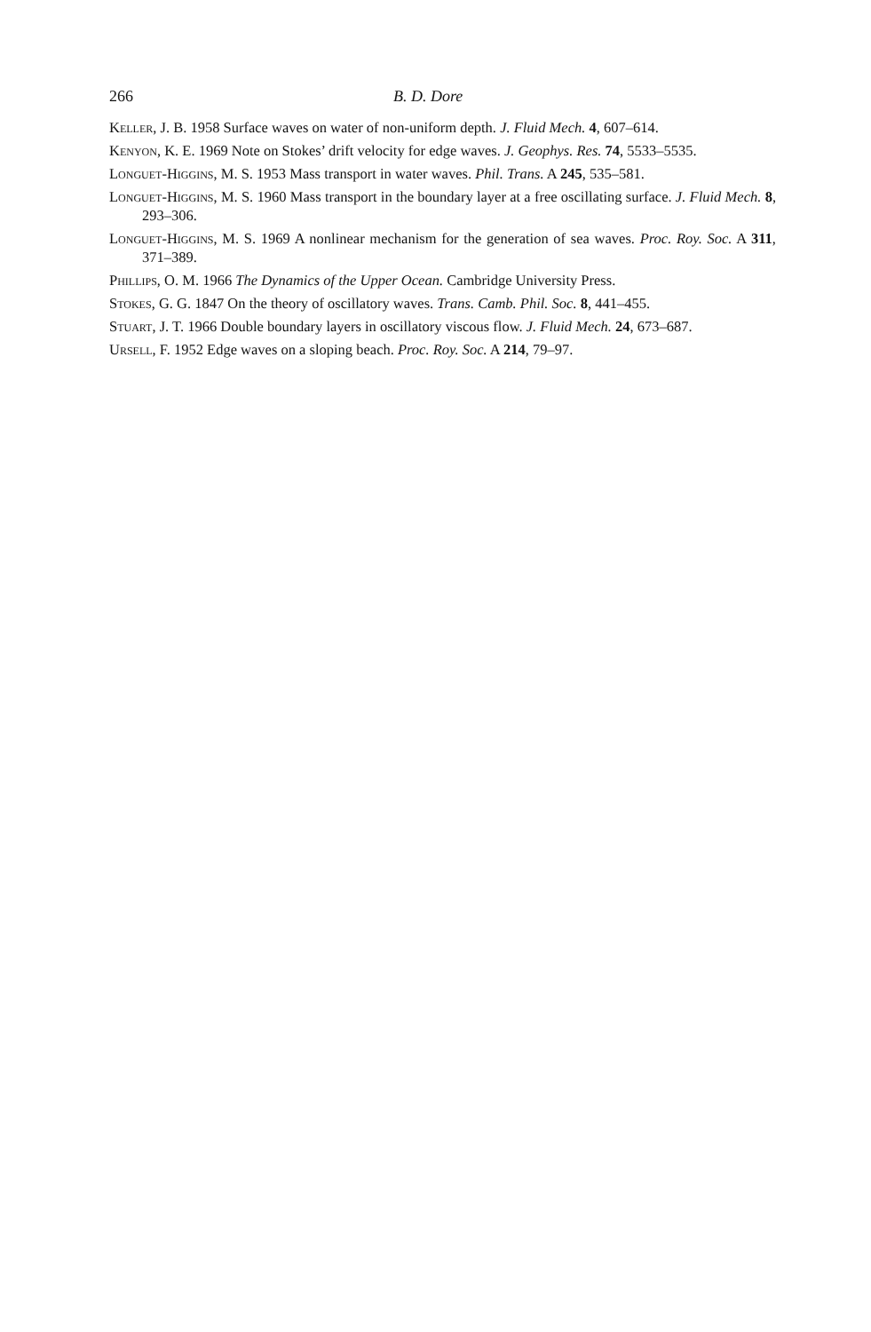266 B. D. Dore
Keller, J. B. 1958 Surface waves on water of non-uniform depth. J. Fluid Mech. 4, 607–614.
Kenyon, K. E. 1969 Note on Stokes’ drift velocity for edge waves. J. Geophys. Res. 74, 5533–5535.
Longuet-Higgins, M. S. 1953 Mass transport in water waves. Phil. Trans. A 245, 535–581.
Longuet-Higgins, M. S. 1960 Mass transport in the boundary layer at a free oscillating surface. J. Fluid Mech. 8, 293–306.
Longuet-Higgins, M. S. 1969 A nonlinear mechanism for the generation of sea waves. Proc. Roy. Soc. A 311, 371–389.
Phillips, O. M. 1966 The Dynamics of the Upper Ocean. Cambridge University Press.
Stokes, G. G. 1847 On the theory of oscillatory waves. Trans. Camb. Phil. Soc. 8, 441–455.
Stuart, J. T. 1966 Double boundary layers in oscillatory viscous flow. J. Fluid Mech. 24, 673–687.
Ursell, F. 1952 Edge waves on a sloping beach. Proc. Roy. Soc. A 214, 79–97.